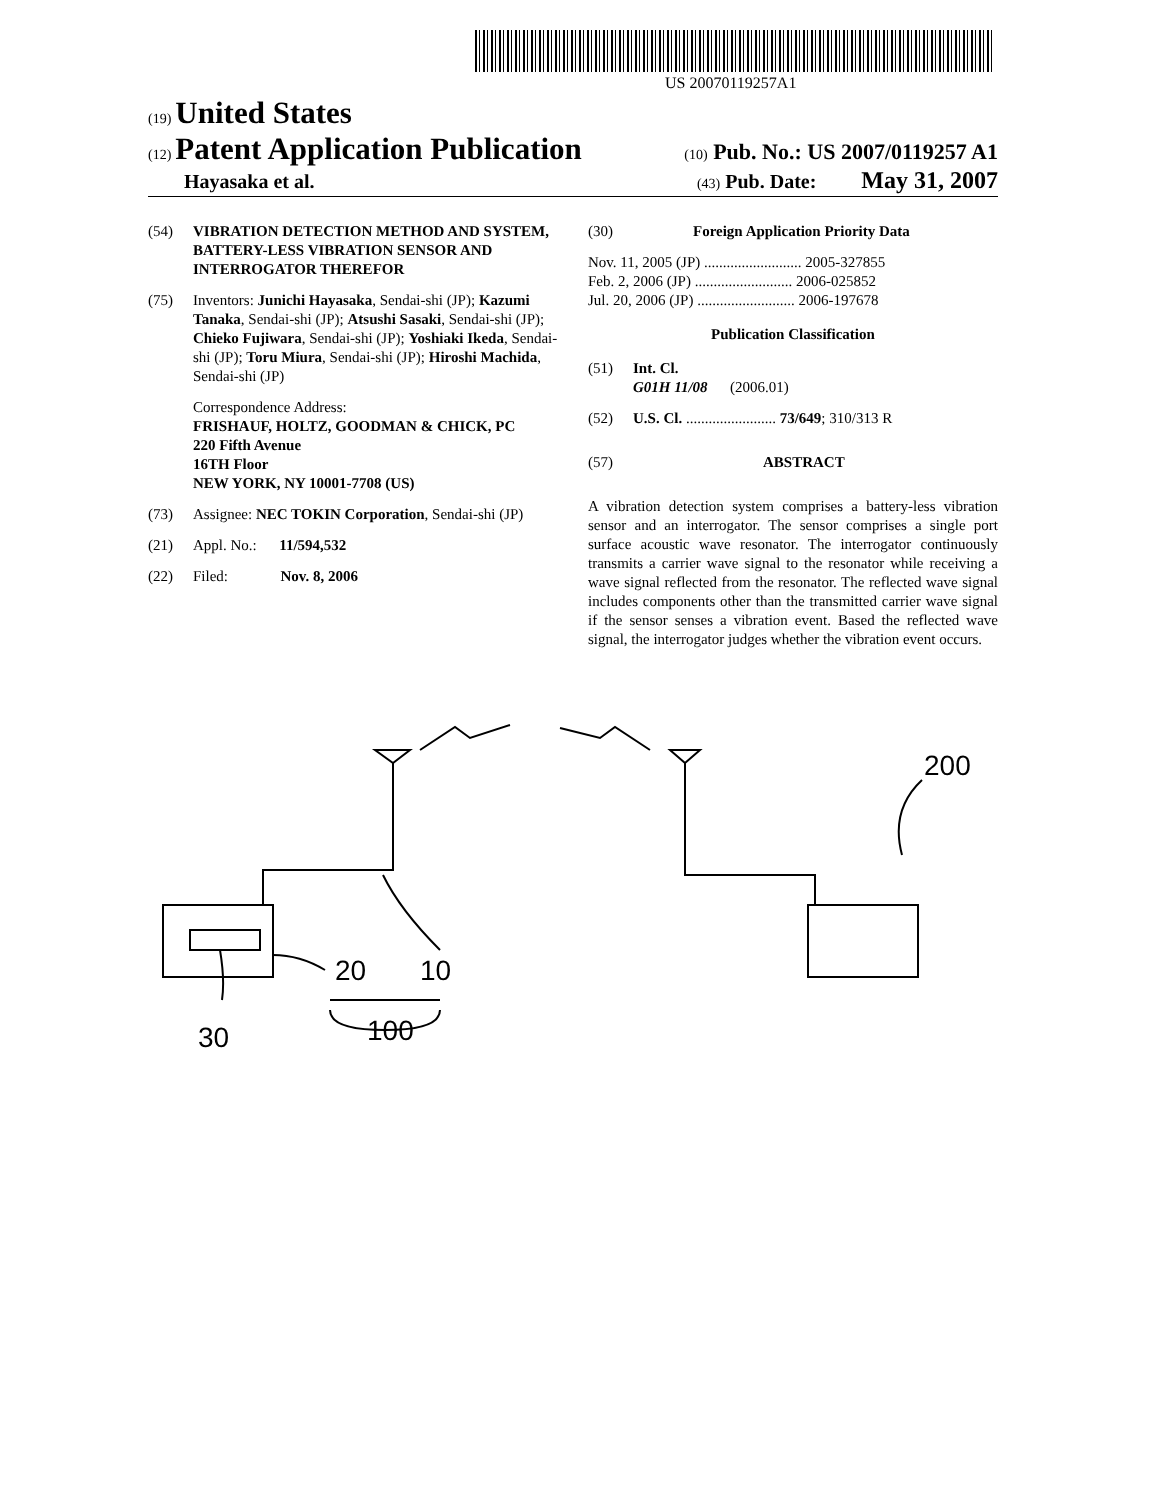US 20070119257A1
(19) United States
(12) Patent Application Publication
(10) Pub. No.: US 2007/0119257 A1
Hayasaka et al.
(43) Pub. Date: May 31, 2007
(54) VIBRATION DETECTION METHOD AND SYSTEM, BATTERY-LESS VIBRATION SENSOR AND INTERROGATOR THEREFOR
(75) Inventors: Junichi Hayasaka, Sendai-shi (JP); Kazumi Tanaka, Sendai-shi (JP); Atsushi Sasaki, Sendai-shi (JP); Chieko Fujiwara, Sendai-shi (JP); Yoshiaki Ikeda, Sendai-shi (JP); Toru Miura, Sendai-shi (JP); Hiroshi Machida, Sendai-shi (JP)
Correspondence Address:
FRISHAUF, HOLTZ, GOODMAN & CHICK, PC
220 Fifth Avenue
16TH Floor
NEW YORK, NY 10001-7708 (US)
(73) Assignee: NEC TOKIN Corporation, Sendai-shi (JP)
(21) Appl. No.: 11/594,532
(22) Filed: Nov. 8, 2006
(30) Foreign Application Priority Data
Nov. 11, 2005 (JP) .......................... 2005-327855
Feb. 2, 2006 (JP) .......................... 2006-025852
Jul. 20, 2006 (JP) .......................... 2006-197678
Publication Classification
(51) Int. Cl.
G01H 11/08 (2006.01)
(52) U.S. Cl. ........................ 73/649; 310/313 R
(57) ABSTRACT
A vibration detection system comprises a battery-less vibration sensor and an interrogator. The sensor comprises a single port surface acoustic wave resonator. The interrogator continuously transmits a carrier wave signal to the resonator while receiving a wave signal reflected from the resonator. The reflected wave signal includes components other than the transmitted carrier wave signal if the sensor senses a vibration event. Based the reflected wave signal, the interrogator judges whether the vibration event occurs.
20
10
30
100
200